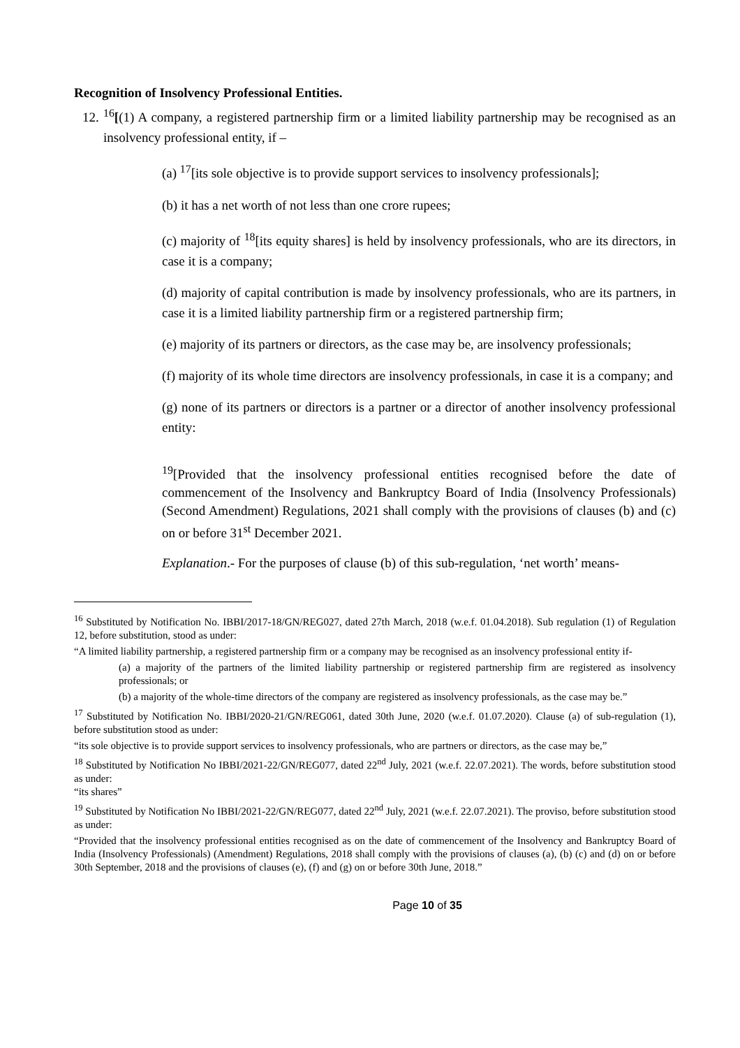Recognition of Insolvency Professional Entities.
12. <sup>16</sup>[(1) A company, a registered partnership firm or a limited liability partnership may be recognised as an insolvency professional entity, if –
(a) <sup>17</sup>[its sole objective is to provide support services to insolvency professionals];
(b) it has a net worth of not less than one crore rupees;
(c) majority of <sup>18</sup>[its equity shares] is held by insolvency professionals, who are its directors, in case it is a company;
(d) majority of capital contribution is made by insolvency professionals, who are its partners, in case it is a limited liability partnership firm or a registered partnership firm;
(e) majority of its partners or directors, as the case may be, are insolvency professionals;
(f) majority of its whole time directors are insolvency professionals, in case it is a company; and
(g) none of its partners or directors is a partner or a director of another insolvency professional entity:
<sup>19</sup> [Provided that the insolvency professional entities recognised before the date of commencement of the Insolvency and Bankruptcy Board of India (Insolvency Professionals) (Second Amendment) Regulations, 2021 shall comply with the provisions of clauses (b) and (c) on or before 31<sup>st</sup> December 2021.
Explanation.- For the purposes of clause (b) of this sub-regulation, ‘net worth’ means-
<sup>16</sup> Substituted by Notification No. IBBI/2017-18/GN/REG027, dated 27th March, 2018 (w.e.f. 01.04.2018). Sub regulation (1) of Regulation 12, before substitution, stood as under:
“A limited liability partnership, a registered partnership firm or a company may be recognised as an insolvency professional entity if-
(a) a majority of the partners of the limited liability partnership or registered partnership firm are registered as insolvency professionals; or
(b) a majority of the whole-time directors of the company are registered as insolvency professionals, as the case may be.”
<sup>17</sup> Substituted by Notification No. IBBI/2020-21/GN/REG061, dated 30th June, 2020 (w.e.f. 01.07.2020). Clause (a) of sub-regulation (1), before substitution stood as under:
“its sole objective is to provide support services to insolvency professionals, who are partners or directors, as the case may be,”
<sup>18</sup> Substituted by Notification No IBBI/2021-22/GN/REG077, dated 22<sup>nd</sup> July, 2021 (w.e.f. 22.07.2021). The words, before substitution stood as under:
“its shares”
<sup>19</sup> Substituted by Notification No IBBI/2021-22/GN/REG077, dated 22<sup>nd</sup> July, 2021 (w.e.f. 22.07.2021). The proviso, before substitution stood as under:
“Provided that the insolvency professional entities recognised as on the date of commencement of the Insolvency and Bankruptcy Board of India (Insolvency Professionals) (Amendment) Regulations, 2018 shall comply with the provisions of clauses (a), (b) (c) and (d) on or before 30th September, 2018 and the provisions of clauses (e), (f) and (g) on or before 30th June, 2018.”
Page 10 of 35